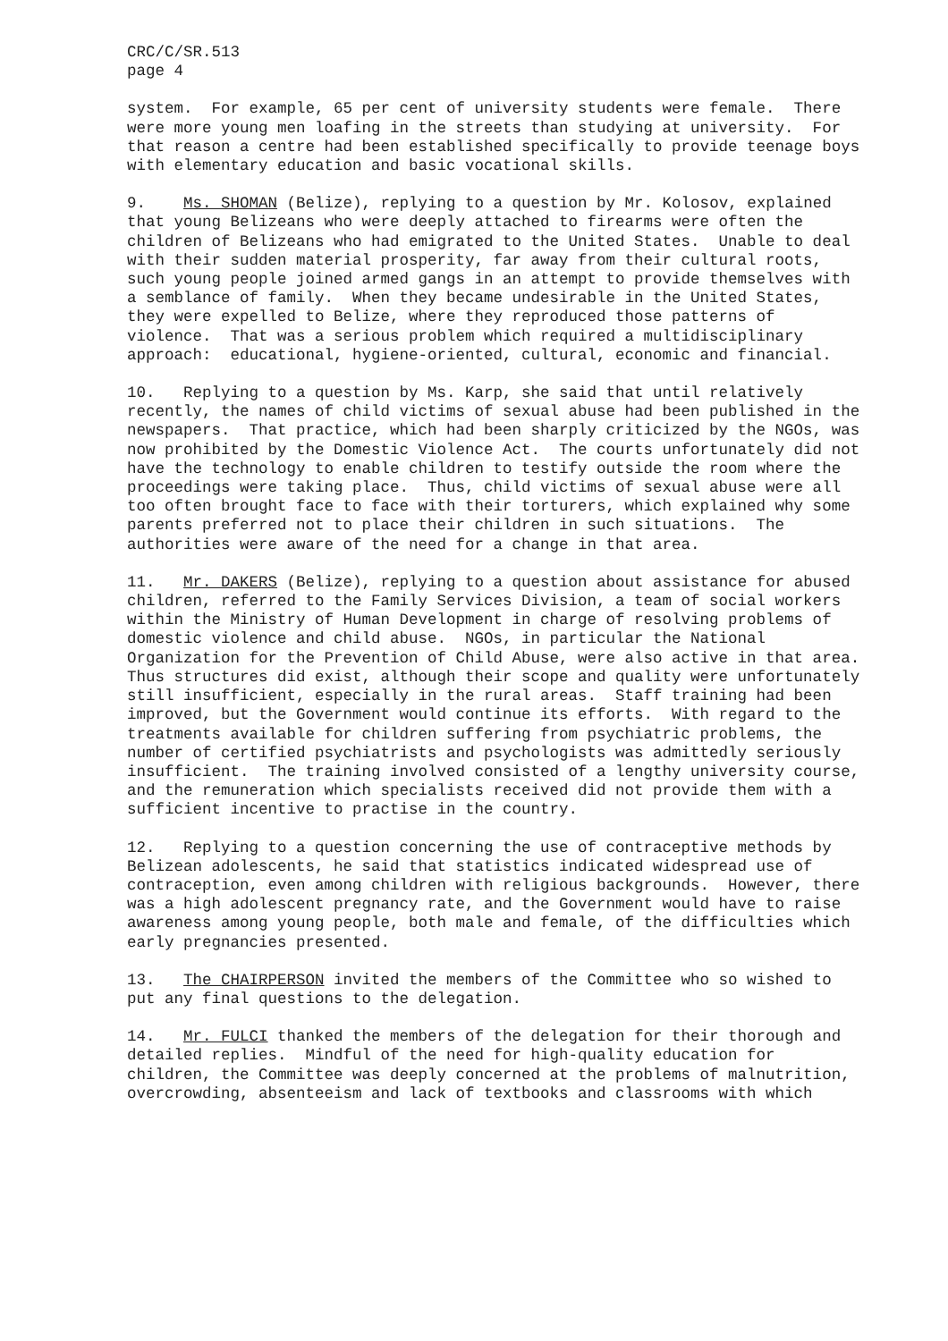CRC/C/SR.513 page 4
system. For example, 65 per cent of university students were female. There were more young men loafing in the streets than studying at university. For that reason a centre had been established specifically to provide teenage boys with elementary education and basic vocational skills.
9. Ms. SHOMAN (Belize), replying to a question by Mr. Kolosov, explained that young Belizeans who were deeply attached to firearms were often the children of Belizeans who had emigrated to the United States. Unable to deal with their sudden material prosperity, far away from their cultural roots, such young people joined armed gangs in an attempt to provide themselves with a semblance of family. When they became undesirable in the United States, they were expelled to Belize, where they reproduced those patterns of violence. That was a serious problem which required a multidisciplinary approach: educational, hygiene-oriented, cultural, economic and financial.
10. Replying to a question by Ms. Karp, she said that until relatively recently, the names of child victims of sexual abuse had been published in the newspapers. That practice, which had been sharply criticized by the NGOs, was now prohibited by the Domestic Violence Act. The courts unfortunately did not have the technology to enable children to testify outside the room where the proceedings were taking place. Thus, child victims of sexual abuse were all too often brought face to face with their torturers, which explained why some parents preferred not to place their children in such situations. The authorities were aware of the need for a change in that area.
11. Mr. DAKERS (Belize), replying to a question about assistance for abused children, referred to the Family Services Division, a team of social workers within the Ministry of Human Development in charge of resolving problems of domestic violence and child abuse. NGOs, in particular the National Organization for the Prevention of Child Abuse, were also active in that area. Thus structures did exist, although their scope and quality were unfortunately still insufficient, especially in the rural areas. Staff training had been improved, but the Government would continue its efforts. With regard to the treatments available for children suffering from psychiatric problems, the number of certified psychiatrists and psychologists was admittedly seriously insufficient. The training involved consisted of a lengthy university course, and the remuneration which specialists received did not provide them with a sufficient incentive to practise in the country.
12. Replying to a question concerning the use of contraceptive methods by Belizean adolescents, he said that statistics indicated widespread use of contraception, even among children with religious backgrounds. However, there was a high adolescent pregnancy rate, and the Government would have to raise awareness among young people, both male and female, of the difficulties which early pregnancies presented.
13. The CHAIRPERSON invited the members of the Committee who so wished to put any final questions to the delegation.
14. Mr. FULCI thanked the members of the delegation for their thorough and detailed replies. Mindful of the need for high-quality education for children, the Committee was deeply concerned at the problems of malnutrition, overcrowding, absenteeism and lack of textbooks and classrooms with which